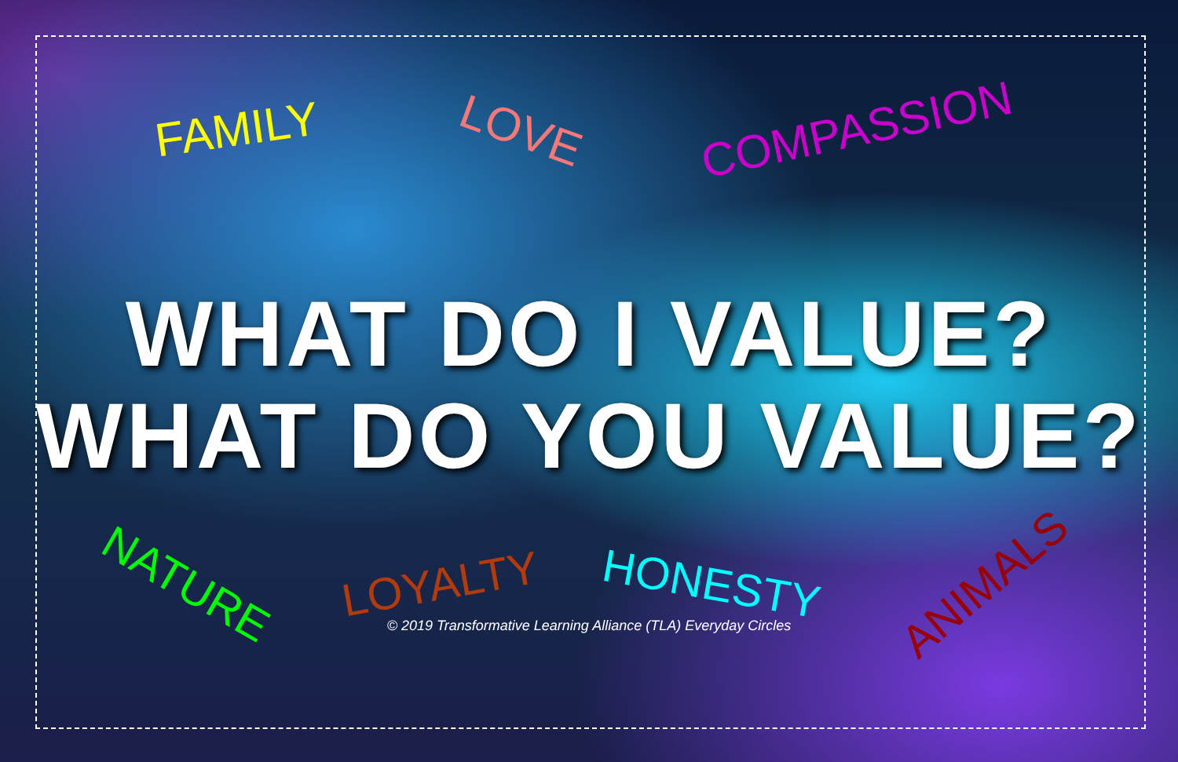FAMILY LOVE COMPASSION
WHAT DO I VALUE?
WHAT DO YOU VALUE?
NATURE LOYALTY HONESTY ANIMALS
© 2019 Transformative Learning Alliance (TLA) Everyday Circles